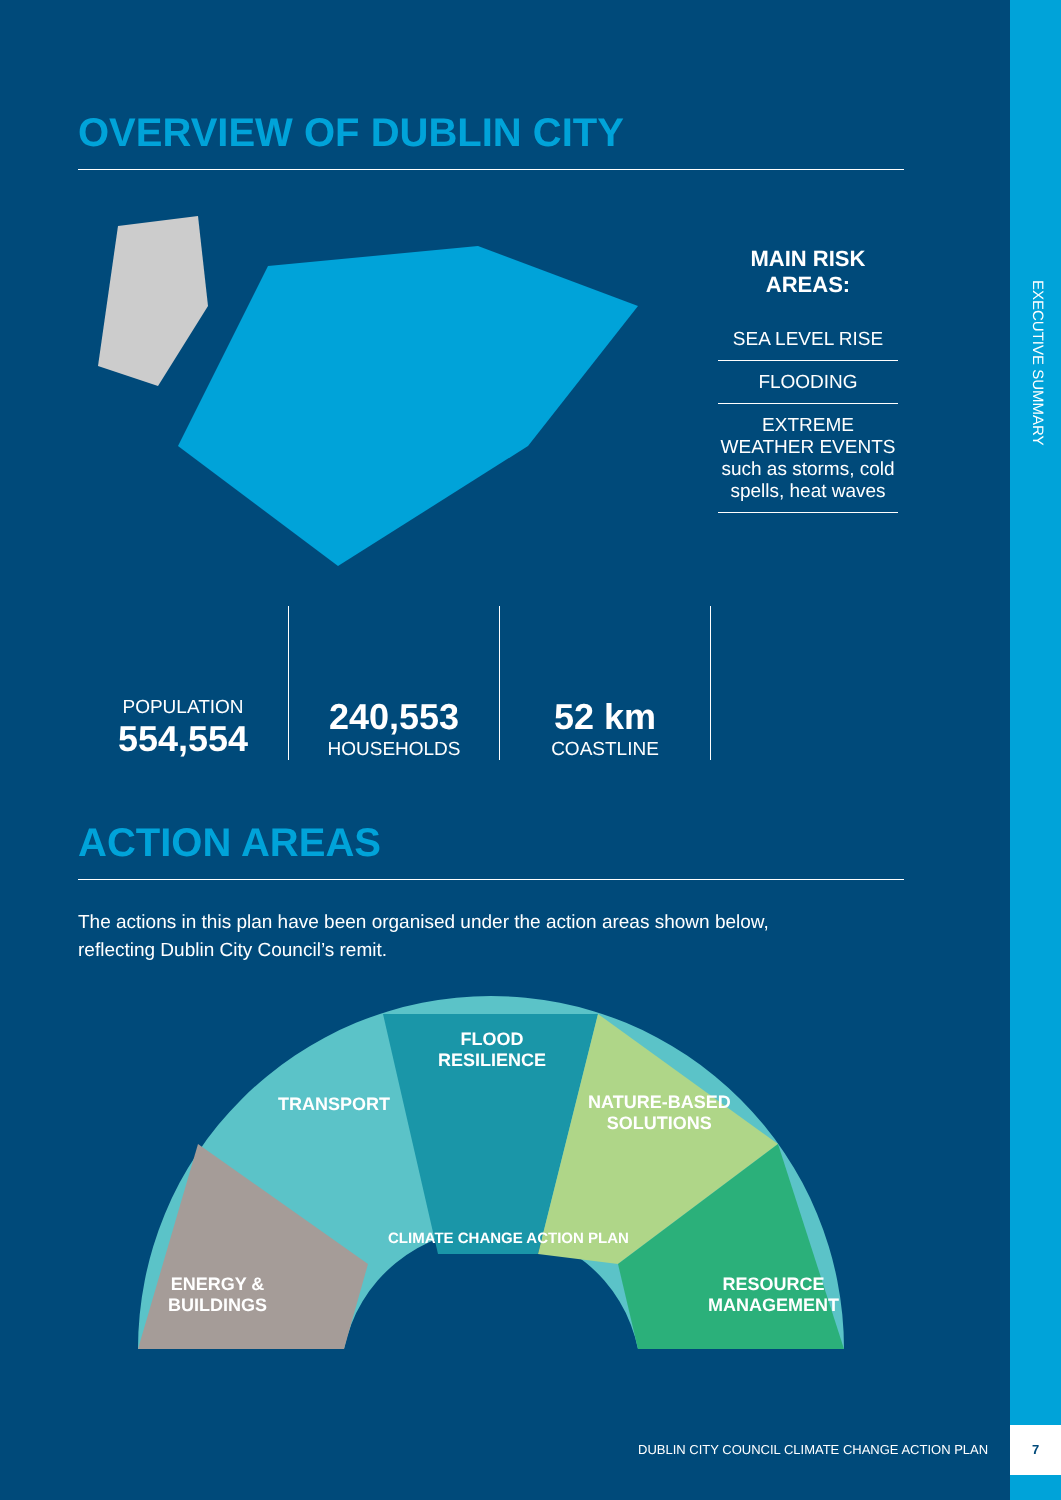EXECUTIVE SUMMARY
OVERVIEW OF DUBLIN CITY
MAIN RISK AREAS:
SEA LEVEL RISE
FLOODING
EXTREME WEATHER EVENTS such as storms, cold spells, heat waves
POPULATION
554,554
240,553
HOUSEHOLDS
52 km
COASTLINE
ACTION AREAS
The actions in this plan have been organised under the action areas shown below,
reflecting Dublin City Council’s remit.
ENERGY &
BUILDINGS
TRANSPORT
FLOOD
RESILIENCE
NATURE-BASED
SOLUTIONS
RESOURCE
MANAGEMENT
CLIMATE CHANGE ACTION PLAN
DUBLIN CITY COUNCIL CLIMATE CHANGE ACTION PLAN
7